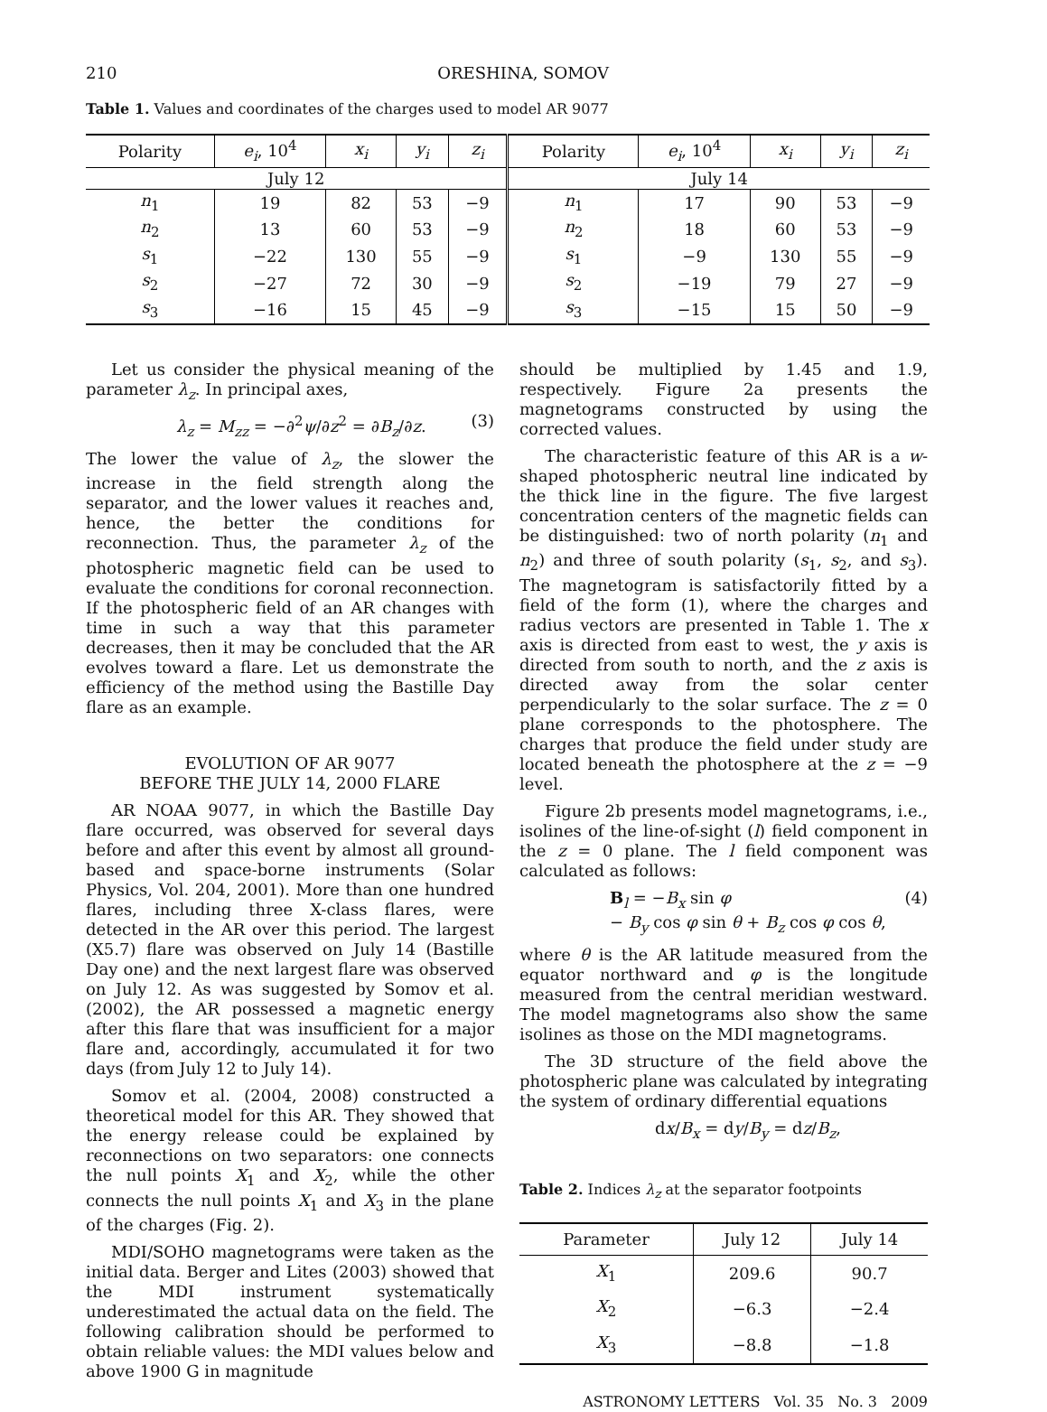210 ORESHINA, SOMOV
Table 1. Values and coordinates of the charges used to model AR 9077
| Polarity | e<sub>i</sub> , 10<sup>4</sup> | x<sub>i</sub> | y<sub>i</sub> | z<sub>i</sub> | Polarity | e<sub>i</sub> , 10<sup>4</sup> | x<sub>i</sub> | y<sub>i</sub> | z<sub>i</sub> |
| --- | --- | --- | --- | --- | --- | --- | --- | --- | --- |
| July 12 | | | | | July 14 | | | | |
| n<sub>1</sub> | 19 | 82 | 53 | −9 | n<sub>1</sub> | 17 | 90 | 53 | −9 |
| n<sub>2</sub> | 13 | 60 | 53 | −9 | n<sub>2</sub> | 18 | 60 | 53 | −9 |
| s<sub>1</sub> | −22 | 130 | 55 | −9 | s<sub>1</sub> | −9 | 130 | 55 | −9 |
| s<sub>2</sub> | −27 | 72 | 30 | −9 | s<sub>2</sub> | −19 | 79 | 27 | −9 |
| s<sub>3</sub> | −16 | 15 | 45 | −9 | s<sub>3</sub> | −15 | 15 | 50 | −9 |
Let us consider the physical meaning of the parameter λ<sub>z</sub>. In principal axes,
λ<sub>z</sub> = M<sub>zz</sub> = −∂<sup>2</sup>ψ/∂z<sup>2</sup> = ∂B<sub>z</sub>/∂z. (3)
The lower the value of λ<sub>z</sub>, the slower the increase in the field strength along the separator, and the lower values it reaches and, hence, the better the conditions for reconnection. Thus, the parameter λ<sub>z</sub> of the photospheric magnetic field can be used to evaluate the conditions for coronal reconnection. If the photospheric field of an AR changes with time in such a way that this parameter decreases, then it may be concluded that the AR evolves toward a flare. Let us demonstrate the efficiency of the method using the Bastille Day flare as an example.
EVOLUTION OF AR 9077
BEFORE THE JULY 14, 2000 FLARE
AR NOAA 9077, in which the Bastille Day flare occurred, was observed for several days before and after this event by almost all ground-based and space-borne instruments (Solar Physics, Vol. 204, 2001). More than one hundred flares, including three X-class flares, were detected in the AR over this period. The largest (X5.7) flare was observed on July 14 (Bastille Day one) and the next largest flare was observed on July 12. As was suggested by Somov et al. (2002), the AR possessed a magnetic energy after this flare that was insufficient for a major flare and, accordingly, accumulated it for two days (from July 12 to July 14).
Somov et al. (2004, 2008) constructed a theoretical model for this AR. They showed that the energy release could be explained by reconnections on two separators: one connects the null points X<sub>1</sub> and X<sub>2</sub>, while the other connects the null points X<sub>1</sub> and X<sub>3</sub> in the plane of the charges (Fig. 2).
MDI/SOHO magnetograms were taken as the initial data. Berger and Lites (2003) showed that the MDI instrument systematically underestimated the actual data on the field. The following calibration should be performed to obtain reliable values: the MDI values below and above 1900 G in magnitude
should be multiplied by 1.45 and 1.9, respectively. Figure 2a presents the magnetograms constructed by using the corrected values.
The characteristic feature of this AR is a w-shaped photospheric neutral line indicated by the thick line in the figure. The five largest concentration centers of the magnetic fields can be distinguished: two of north polarity (n<sub>1</sub> and n<sub>2</sub>) and three of south polarity (s<sub>1</sub>, s<sub>2</sub>, and s<sub>3</sub>). The magnetogram is satisfactorily fitted by a field of the form (1), where the charges and radius vectors are presented in Table 1. The x axis is directed from east to west, the y axis is directed from south to north, and the z axis is directed away from the solar center perpendicularly to the solar surface. The z = 0 plane corresponds to the photosphere. The charges that produce the field under study are located beneath the photosphere at the z = −9 level.
Figure 2b presents model magnetograms, i.e., isolines of the line-of-sight (l) field component in the z = 0 plane. The l field component was calculated as follows:
B<sub>l</sub> = −B<sub>x</sub> sin φ
− B<sub>y</sub> cos φ sin θ + B<sub>z</sub> cos φ cos θ, (4)
where θ is the AR latitude measured from the equator northward and φ is the longitude measured from the central meridian westward. The model magnetograms also show the same isolines as those on the MDI magnetograms.
The 3D structure of the field above the photospheric plane was calculated by integrating the system of ordinary differential equations
dx/B<sub>x</sub> = dy/B<sub>y</sub> = dz/B<sub>z</sub>,
Table 2. Indices λ<sub>z</sub> at the separator footpoints
| Parameter | July 12 | July 14 |
| --- | --- | --- |
| X<sub>1</sub> | 209.6 | 90.7 |
| X<sub>2</sub> | −6.3 | −2.4 |
| X<sub>3</sub> | −8.8 | −1.8 |
ASTRONOMY LETTERS Vol. 35 No. 3 2009